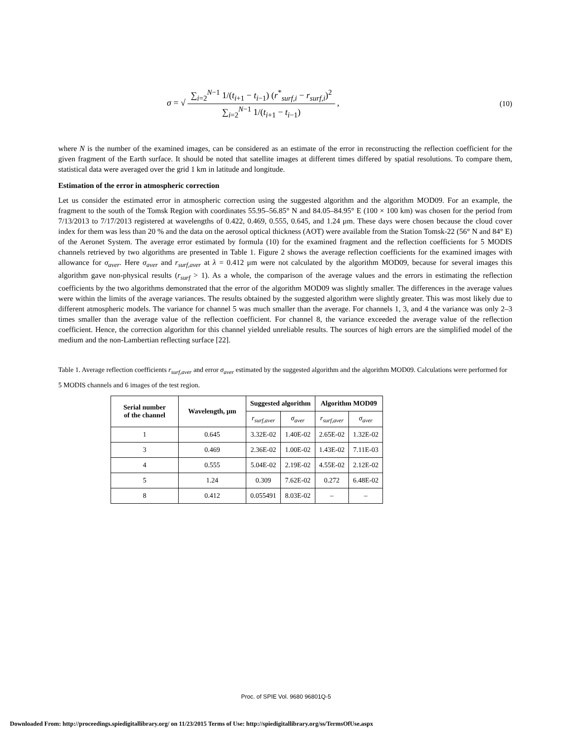σ = √ ∑<sub>i=2</sub><sup>N−1</sup> 1/(t<sub>i+1</sub> − t<sub>i−1</sub>) (r<sup>*</sup><sub>surf,i</sub> − r<sub>surf,i</sub>)<sup>2</sup> ∑<sub>i=2</sub><sup>N−1</sup> 1/(t<sub>i+1</sub> − t<sub>i−1</sub>) ,
(10)
where N is the number of the examined images, can be considered as an estimate of the error in reconstructing the reflection coefficient for the given fragment of the Earth surface. It should be noted that satellite images at different times differed by spatial resolutions. To compare them, statistical data were averaged over the grid 1 km in latitude and longitude.
Estimation of the error in atmospheric correction
Let us consider the estimated error in atmospheric correction using the suggested algorithm and the algorithm MOD09. For an example, the fragment to the south of the Tomsk Region with coordinates 55.95–56.85° N and 84.05–84.95° E (100 × 100 km) was chosen for the period from 7/13/2013 to 7/17/2013 registered at wavelengths of 0.422, 0.469, 0.555, 0.645, and 1.24 μm. These days were chosen because the cloud cover index for them was less than 20 % and the data on the aerosol optical thickness (AOT) were available from the Station Tomsk-22 (56° N and 84° E) of the Aeronet System. The average error estimated by formula (10) for the examined fragment and the reflection coefficients for 5 MODIS channels retrieved by two algorithms are presented in Table 1. Figure 2 shows the average reflection coefficients for the examined images with allowance for σ<sub>aver</sub>. Here σ<sub>aver</sub> and r<sub>surf,aver</sub> at λ = 0.412 μm were not calculated by the algorithm MOD09, because for several images this algorithm gave non-physical results (r<sub>surf</sub> > 1). As a whole, the comparison of the average values and the errors in estimating the reflection coefficients by the two algorithms demonstrated that the error of the algorithm MOD09 was slightly smaller. The differences in the average values were within the limits of the average variances. The results obtained by the suggested algorithm were slightly greater. This was most likely due to different atmospheric models. The variance for channel 5 was much smaller than the average. For channels 1, 3, and 4 the variance was only 2–3 times smaller than the average value of the reflection coefficient. For channel 8, the variance exceeded the average value of the reflection coefficient. Hence, the correction algorithm for this channel yielded unreliable results. The sources of high errors are the simplified model of the medium and the non-Lambertian reflecting surface [22].
Table 1. Average reflection coefficients r<sub>surf,aver</sub> and error σ<sub>aver</sub> estimated by the suggested algorithm and the algorithm MOD09. Calculations were performed for 5 MODIS channels and 6 images of the test region.
| Serial number of the channel | Wavelength, μm | Suggested algorithm | | Algorithm MOD09 | |
| --- | --- | --- | --- | --- | --- |
| | | r<sub>surf,aver</sub> | σ<sub>aver</sub> | r<sub>surf,aver</sub> | σ<sub>aver</sub> |
| 1 | 0.645 | 3.32E-02 | 1.40E-02 | 2.65E-02 | 1.32E-02 |
| 3 | 0.469 | 2.36E-02 | 1.00E-02 | 1.43E-02 | 7.11E-03 |
| 4 | 0.555 | 5.04E-02 | 2.19E-02 | 4.55E-02 | 2.12E-02 |
| 5 | 1.24 | 0.309 | 7.62E-02 | 0.272 | 6.48E-02 |
| 8 | 0.412 | 0.055491 | 8.03E-02 | – | – |
Proc. of SPIE Vol. 9680 96801Q-5
Downloaded From: http://proceedings.spiedigitallibrary.org/ on 11/23/2015 Terms of Use: http://spiedigitallibrary.org/ss/TermsOfUse.aspx